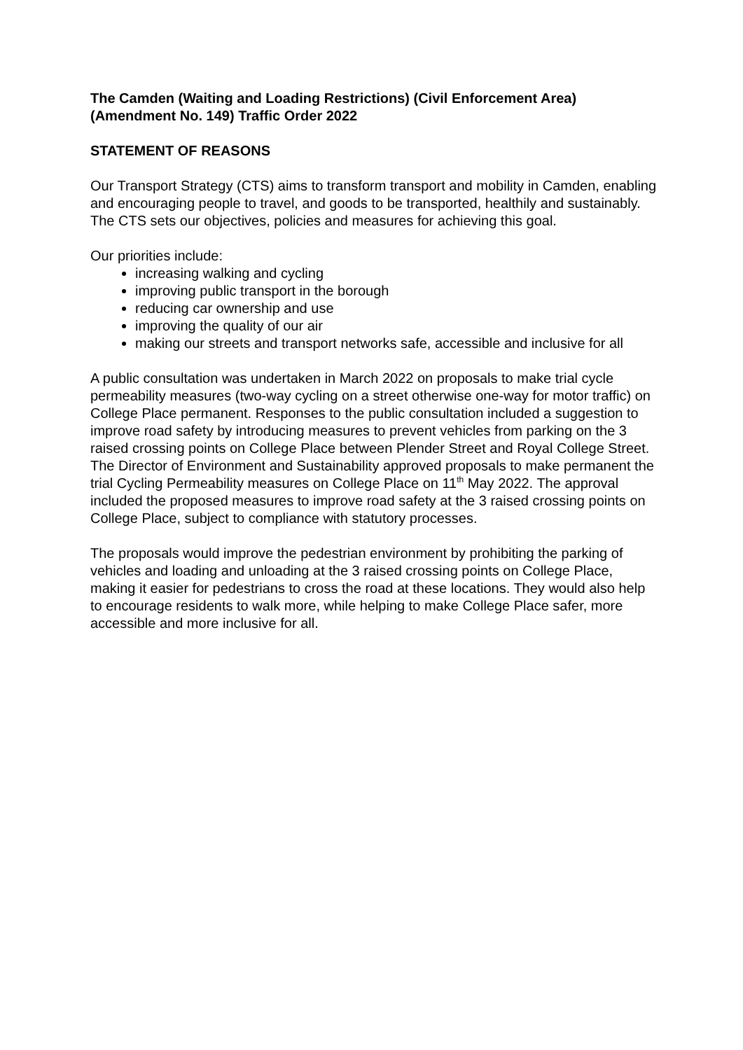The Camden (Waiting and Loading Restrictions) (Civil Enforcement Area) (Amendment No. 149) Traffic Order 2022
STATEMENT OF REASONS
Our Transport Strategy (CTS) aims to transform transport and mobility in Camden, enabling and encouraging people to travel, and goods to be transported, healthily and sustainably. The CTS sets our objectives, policies and measures for achieving this goal.
Our priorities include:
increasing walking and cycling
improving public transport in the borough
reducing car ownership and use
improving the quality of our air
making our streets and transport networks safe, accessible and inclusive for all
A public consultation was undertaken in March 2022 on proposals to make trial cycle permeability measures (two-way cycling on a street otherwise one-way for motor traffic) on College Place permanent. Responses to the public consultation included a suggestion to improve road safety by introducing measures to prevent vehicles from parking on the 3 raised crossing points on College Place between Plender Street and Royal College Street. The Director of Environment and Sustainability approved proposals to make permanent the trial Cycling Permeability measures on College Place on 11<sup>th</sup> May 2022. The approval included the proposed measures to improve road safety at the 3 raised crossing points on College Place, subject to compliance with statutory processes.
The proposals would improve the pedestrian environment by prohibiting the parking of vehicles and loading and unloading at the 3 raised crossing points on College Place, making it easier for pedestrians to cross the road at these locations. They would also help to encourage residents to walk more, while helping to make College Place safer, more accessible and more inclusive for all.